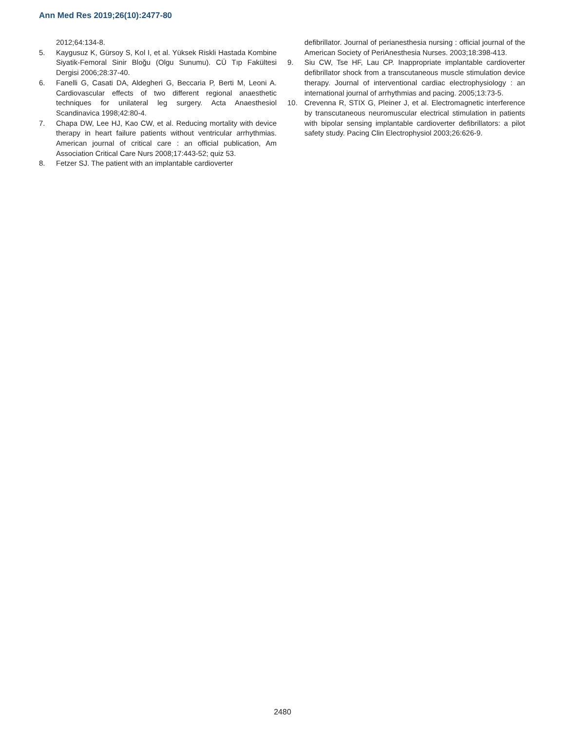Ann Med Res 2019;26(10):2477-80
2012;64:134-8.
5. Kaygusuz K, Gürsoy S, Kol I, et al. Yüksek Riskli Hastada Kombine Siyatik-Femoral Sinir Bloğu (Olgu Sunumu). CÜ Tıp Fakültesi Dergisi 2006;28:37-40.
6. Fanelli G, Casati DA, Aldegheri G, Beccaria P, Berti M, Leoni A. Cardiovascular effects of two different regional anaesthetic techniques for unilateral leg surgery. Acta Anaesthesiol Scandinavica 1998;42:80-4.
7. Chapa DW, Lee HJ, Kao CW, et al. Reducing mortality with device therapy in heart failure patients without ventricular arrhythmias. American journal of critical care : an official publication, Am Association Critical Care Nurs 2008;17:443-52; quiz 53.
8. Fetzer SJ. The patient with an implantable cardioverter
defibrillator. Journal of perianesthesia nursing : official journal of the American Society of PeriAnesthesia Nurses. 2003;18:398-413.
9. Siu CW, Tse HF, Lau CP. Inappropriate implantable cardioverter defibrillator shock from a transcutaneous muscle stimulation device therapy. Journal of interventional cardiac electrophysiology : an international journal of arrhythmias and pacing. 2005;13:73-5.
10. Crevenna R, STIX G, Pleiner J, et al. Electromagnetic interference by transcutaneous neuromuscular electrical stimulation in patients with bipolar sensing implantable cardioverter defibrillators: a pilot safety study. Pacing Clin Electrophysiol 2003;26:626-9.
2480